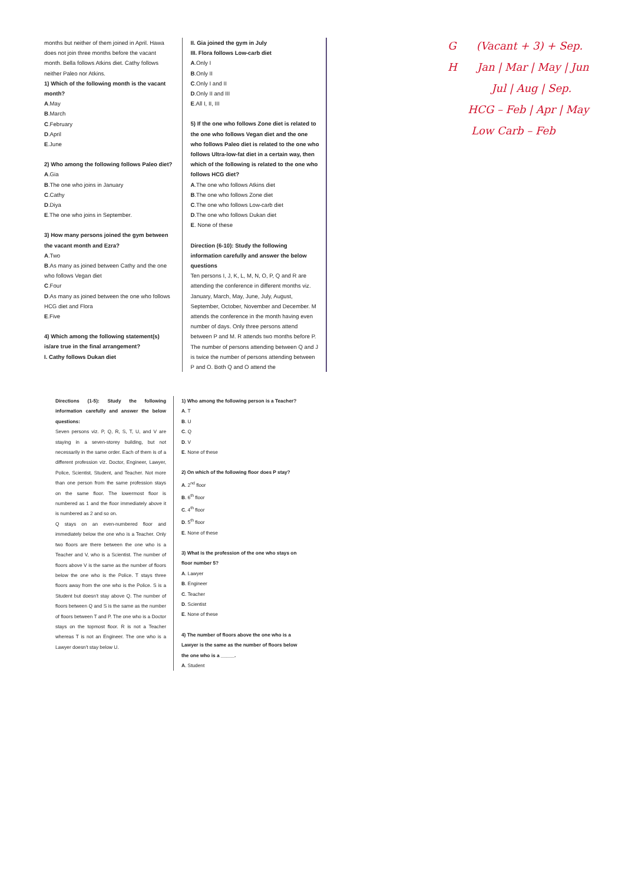months but neither of them joined in April. Hawa does not join three months before the vacant month. Bella follows Atkins diet. Cathy follows neither Paleo nor Atkins.
1) Which of the following month is the vacant month?
A.May
B.March
C.February
D.April
E.June
2) Who among the following follows Paleo diet?
A.Gia
B.The one who joins in January
C.Cathy
D.Diya
E.The one who joins in September.
3) How many persons joined the gym between the vacant month and Ezra?
A.Two
B.As many as joined between Cathy and the one who follows Vegan diet
C.Four
D.As many as joined between the one who follows HCG diet and Flora
E.Five
4) Which among the following statement(s) is/are true in the final arrangement?
I. Cathy follows Dukan diet
II. Gia joined the gym in July
III. Flora follows Low-carb diet
A.Only I
B.Only II
C.Only I and II
D.Only II and III
E.All I, II, III
5) If the one who follows Zone diet is related to the one who follows Vegan diet and the one who follows Paleo diet is related to the one who follows Ultra-low-fat diet in a certain way, then which of the following is related to the one who follows HCG diet?
A.The one who follows Atkins diet
B.The one who follows Zone diet
C.The one who follows Low-carb diet
D.The one who follows Dukan diet
E. None of these
Direction (6-10): Study the following information carefully and answer the below questions
Ten persons I, J, K, L, M, N, O, P, Q and R are attending the conference in different months viz. January, March, May, June, July, August, September, October, November and December. M attends the conference in the month having even number of days. Only three persons attend between P and M. R attends two months before P. The number of persons attending between Q and J is twice the number of persons attending between P and O. Both Q and O attend the
G (Vacant + 3) + Sep.
H Jan | Mar | May | Jun
Jul | Aug | Sep.
HCG – Feb | Apr | May
Low Carb – Feb
Directions (1-5): Study the following information carefully and answer the below questions:
Seven persons viz. P, Q, R, S, T, U, and V are staying in a seven-storey building, but not necessarily in the same order. Each of them is of a different profession viz. Doctor, Engineer, Lawyer, Police, Scientist, Student, and Teacher. Not more than one person from the same profession stays on the same floor. The lowermost floor is numbered as 1 and the floor immediately above it is numbered as 2 and so on.
Q stays on an even-numbered floor and immediately below the one who is a Teacher. Only two floors are there between the one who is a Teacher and V, who is a Scientist. The number of floors above V is the same as the number of floors below the one who is the Police. T stays three floors away from the one who is the Police. S is a Student but doesn't stay above Q. The number of floors between Q and S is the same as the number of floors between T and P. The one who is a Doctor stays on the topmost floor. R is not a Teacher whereas T is not an Engineer. The one who is a Lawyer doesn't stay below U.
1) Who among the following person is a Teacher?
A. T
B. U
C. Q
D. V
E. None of these
2) On which of the following floor does P stay?
A. 2<sup>nd</sup> floor
B. 6<sup>th</sup> floor
C. 4<sup>th</sup> floor
D. 5<sup>th</sup> floor
E. None of these
3) What is the profession of the one who stays on floor number 5?
A. Lawyer
B. Engineer
C. Teacher
D. Scientist
E. None of these
4) The number of floors above the one who is a Lawyer is the same as the number of floors below the one who is a _____.
A. Student